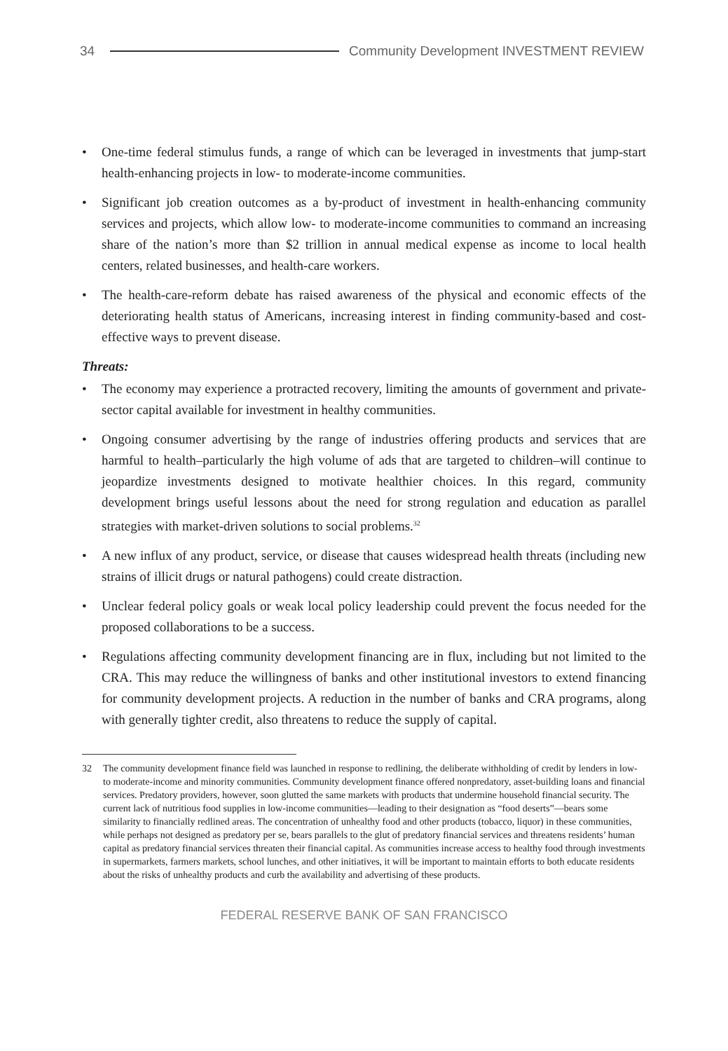34
Community Development INVESTMENT REVIEW
• One-time federal stimulus funds, a range of which can be leveraged in investments that jump-start health-enhancing projects in low- to moderate-income communities.
• Significant job creation outcomes as a by-product of investment in health-enhancing community services and projects, which allow low- to moderate-income communities to command an increasing share of the nation’s more than $2 trillion in annual medical expense as income to local health centers, related businesses, and health-care workers.
• The health-care-reform debate has raised awareness of the physical and economic effects of the deteriorating health status of Americans, increasing interest in finding community-based and cost-effective ways to prevent disease.
Threats:
• The economy may experience a protracted recovery, limiting the amounts of government and private-sector capital available for investment in healthy communities.
• Ongoing consumer advertising by the range of industries offering products and services that are harmful to health–particularly the high volume of ads that are targeted to children–will continue to jeopardize investments designed to motivate healthier choices. In this regard, community development brings useful lessons about the need for strong regulation and education as parallel strategies with market-driven solutions to social problems.<sup>32</sup>
• A new influx of any product, service, or disease that causes widespread health threats (including new strains of illicit drugs or natural pathogens) could create distraction.
• Unclear federal policy goals or weak local policy leadership could prevent the focus needed for the proposed collaborations to be a success.
• Regulations affecting community development financing are in flux, including but not limited to the CRA. This may reduce the willingness of banks and other institutional investors to extend financing for community development projects. A reduction in the number of banks and CRA programs, along with generally tighter credit, also threatens to reduce the supply of capital.
32 The community development finance field was launched in response to redlining, the deliberate withholding of credit by lenders in low- to moderate-income and minority communities. Community development finance offered nonpredatory, asset-building loans and financial services. Predatory providers, however, soon glutted the same markets with products that undermine household financial security. The current lack of nutritious food supplies in low-income communities—leading to their designation as “food deserts”—bears some similarity to financially redlined areas. The concentration of unhealthy food and other products (tobacco, liquor) in these communities, while perhaps not designed as predatory per se, bears parallels to the glut of predatory financial services and threatens residents’ human capital as predatory financial services threaten their financial capital. As communities increase access to healthy food through investments in supermarkets, farmers markets, school lunches, and other initiatives, it will be important to maintain efforts to both educate residents about the risks of unhealthy products and curb the availability and advertising of these products.
FEDERAL RESERVE BANK OF SAN FRANCISCO